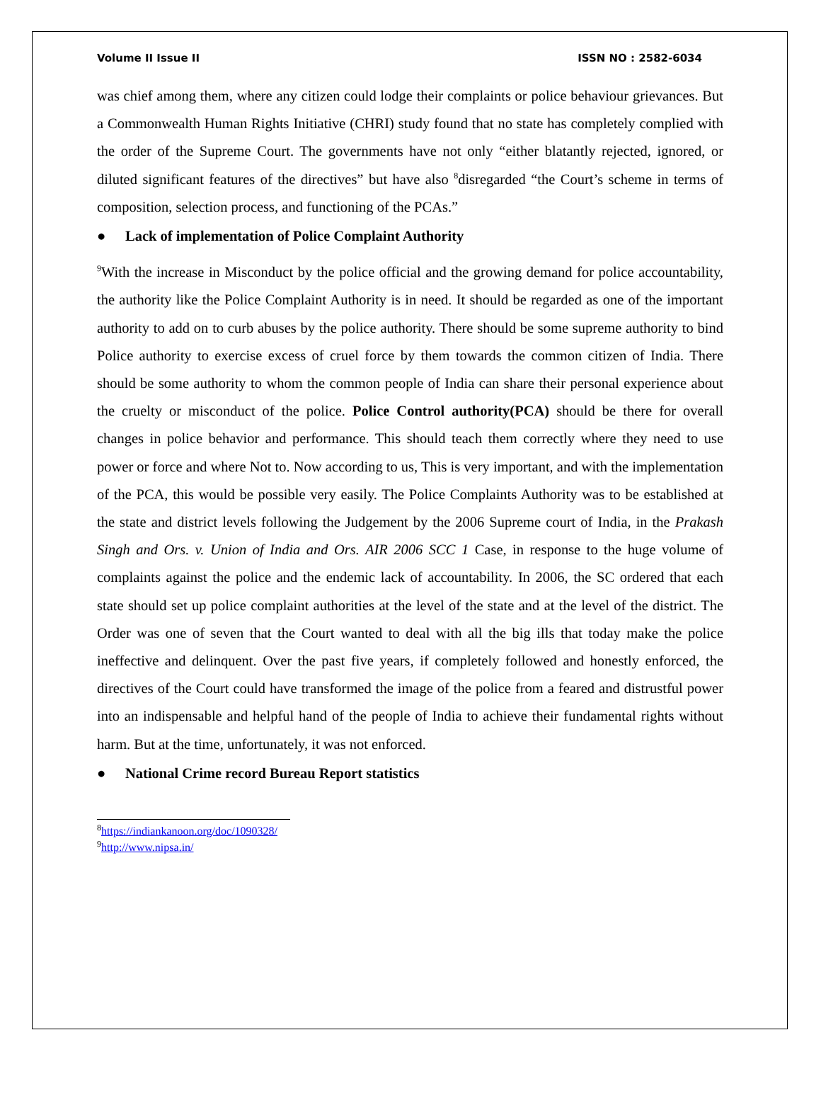Volume II Issue II ISSN NO : 2582-6034
was chief among them, where any citizen could lodge their complaints or police behaviour grievances. But a Commonwealth Human Rights Initiative (CHRI) study found that no state has completely complied with the order of the Supreme Court. The governments have not only “either blatantly rejected, ignored, or diluted significant features of the directives” but have also <sup>8</sup>disregarded “the Court’s scheme in terms of composition, selection process, and functioning of the PCAs.”
● Lack of implementation of Police Complaint Authority
<sup>9</sup> With the increase in Misconduct by the police official and the growing demand for police accountability, the authority like the Police Complaint Authority is in need. It should be regarded as one of the important authority to add on to curb abuses by the police authority. There should be some supreme authority to bind Police authority to exercise excess of cruel force by them towards the common citizen of India. There should be some authority to whom the common people of India can share their personal experience about the cruelty or misconduct of the police. Police Control authority(PCA) should be there for overall changes in police behavior and performance. This should teach them correctly where they need to use power or force and where Not to. Now according to us, This is very important, and with the implementation of the PCA, this would be possible very easily. The Police Complaints Authority was to be established at the state and district levels following the Judgement by the 2006 Supreme court of India, in the Prakash Singh and Ors. v. Union of India and Ors. AIR 2006 SCC 1 Case, in response to the huge volume of complaints against the police and the endemic lack of accountability. In 2006, the SC ordered that each state should set up police complaint authorities at the level of the state and at the level of the district. The Order was one of seven that the Court wanted to deal with all the big ills that today make the police ineffective and delinquent. Over the past five years, if completely followed and honestly enforced, the directives of the Court could have transformed the image of the police from a feared and distrustful power into an indispensable and helpful hand of the people of India to achieve their fundamental rights without harm. But at the time, unfortunately, it was not enforced.
● National Crime record Bureau Report statistics
<sup>8</sup> https://indiankanoon.org/doc/1090328/
<sup>9</sup> http://www.nipsa.in/